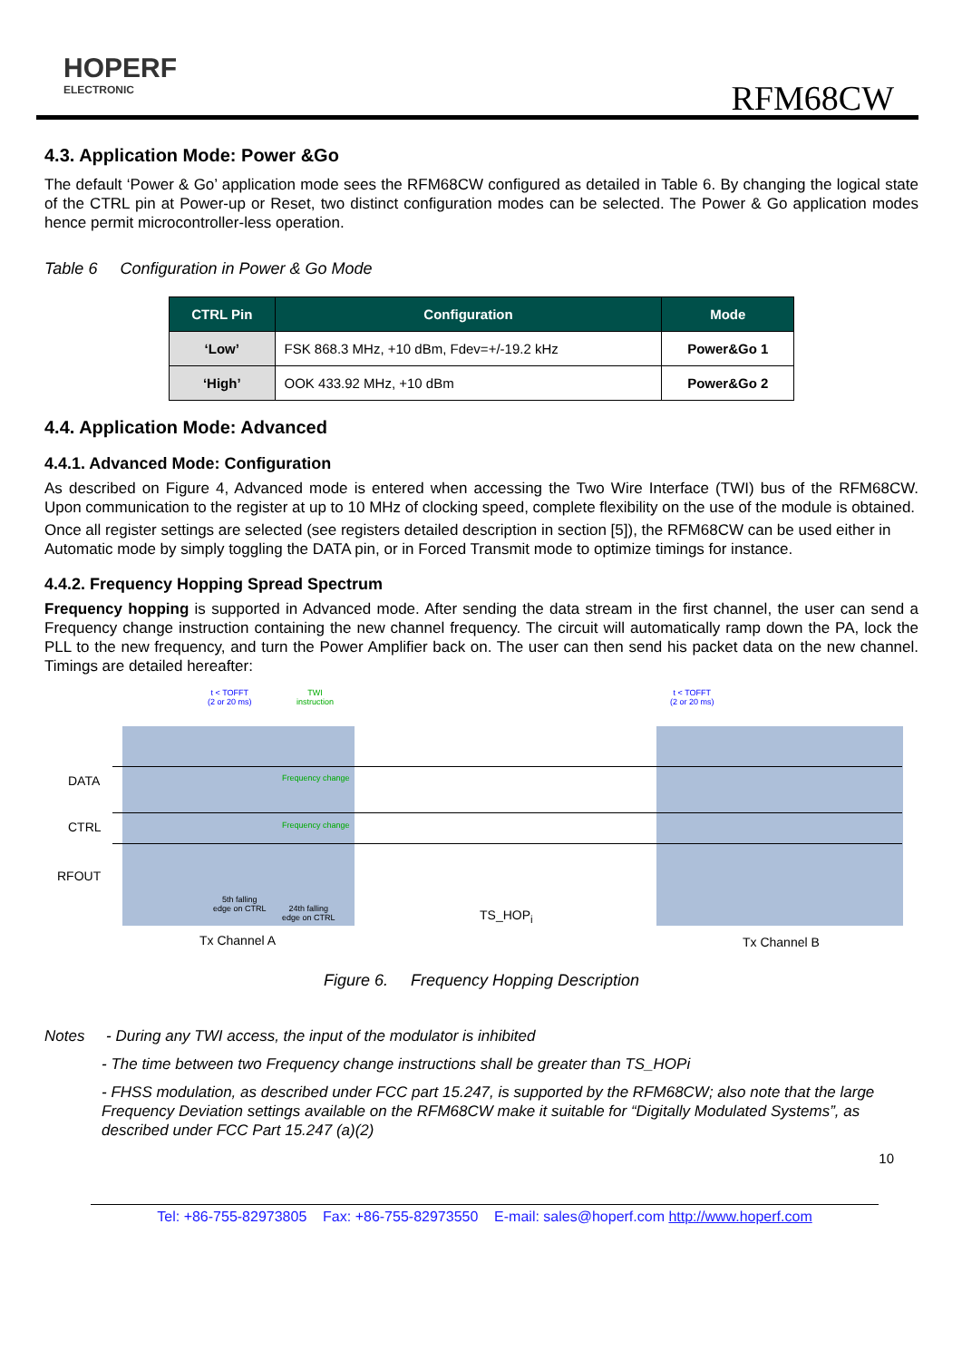HOPERF
ELECTRONIC
RFM68CW
4.3. Application Mode: Power &Go
The default ‘Power & Go’ application mode sees the RFM68CW configured as detailed in Table 6. By changing the logical state of the CTRL pin at Power-up or Reset, two distinct configuration modes can be selected. The Power & Go application modes hence permit microcontroller-less operation.
Table 6 Configuration in Power & Go Mode
| CTRL Pin | Configuration | Mode |
| --- | --- | --- |
| ‘Low’ | FSK 868.3 MHz, +10 dBm, Fdev=+/-19.2 kHz | Power&Go 1 |
| ‘High’ | OOK 433.92 MHz, +10 dBm | Power&Go 2 |
4.4. Application Mode: Advanced
4.4.1. Advanced Mode: Configuration
As described on Figure 4, Advanced mode is entered when accessing the Two Wire Interface (TWI) bus of the RFM68CW. Upon communication to the register at up to 10 MHz of clocking speed, complete flexibility on the use of the module is obtained.
Once all register settings are selected (see registers detailed description in section [5]), the RFM68CW can be used either in
Automatic mode by simply toggling the DATA pin, or in Forced Transmit mode to optimize timings for instance.
4.4.2. Frequency Hopping Spread Spectrum
Frequency hopping is supported in Advanced mode. After sending the data stream in the first channel, the user can send a Frequency change instruction containing the new channel frequency. The circuit will automatically ramp down the PA, lock the PLL to the new frequency, and turn the Power Amplifier back on. The user can then send his packet data on the new channel. Timings are detailed hereafter:
t < TOFFT
(2 or 20 ms)
TWI
instruction
t < TOFFT
(2 or 20 ms)
DATA Frequency change
CTRL Frequency change
RFOUT
5th falling
edge on CTRL
24th falling
edge on CTRL
TS_HOP<sub>i</sub>
Tx Channel A Tx Channel B
Figure 6. Frequency Hopping Description
Notes - During any TWI access, the input of the modulator is inhibited
- The time between two Frequency change instructions shall be greater than TS_HOPi
- FHSS modulation, as described under FCC part 15.247, is supported by the RFM68CW; also note that the large Frequency Deviation settings available on the RFM68CW make it suitable for “Digitally Modulated Systems”, as described under FCC Part 15.247 (a)(2)
10
Tel: +86-755-82973805 Fax: +86-755-82973550 E-mail: sales@hoperf.com http://www.hoperf.com